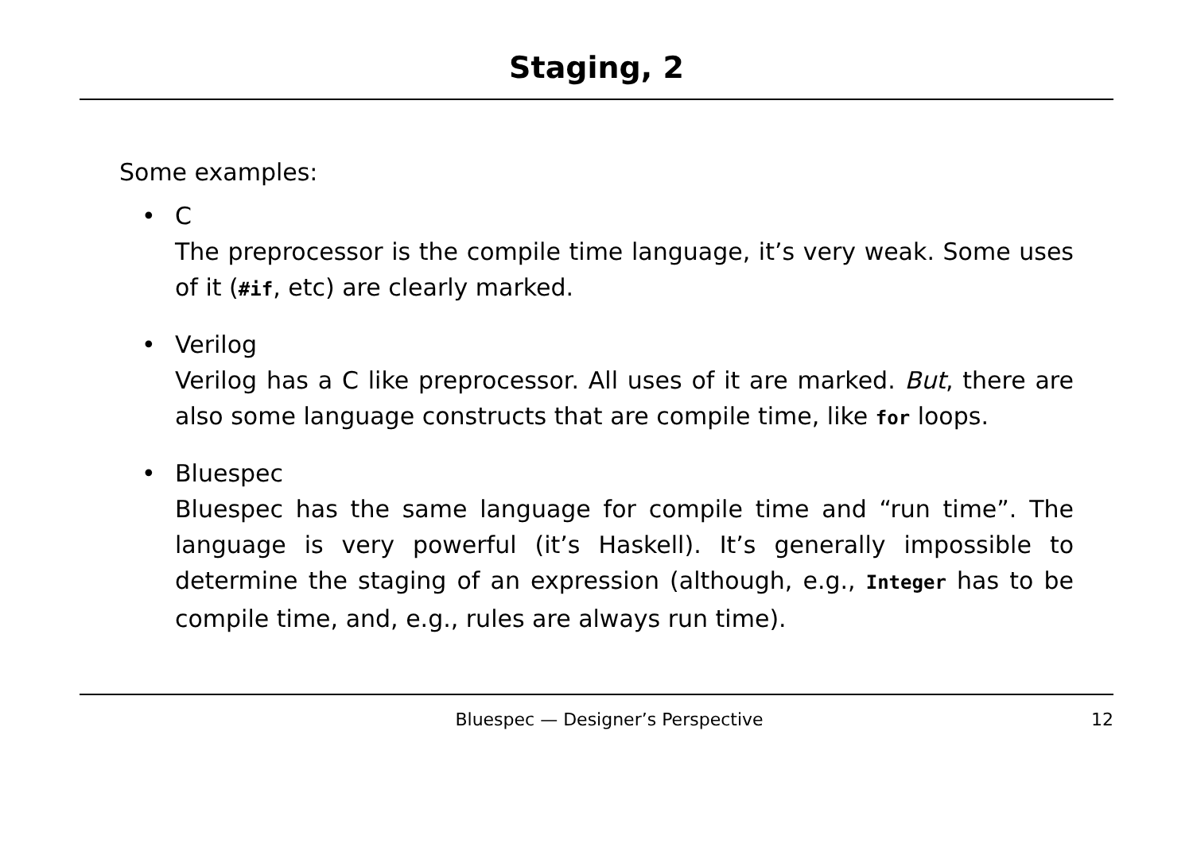Staging, 2
Some examples:
• C
The preprocessor is the compile time language, it’s very weak. Some uses of it (#if, etc) are clearly marked.
• Verilog
Verilog has a C like preprocessor. All uses of it are marked. But, there are also some language constructs that are compile time, like for loops.
• Bluespec
Bluespec has the same language for compile time and “run time”. The language is very powerful (it’s Haskell). It’s generally impossible to determine the staging of an expression (although, e.g., Integer has to be compile time, and, e.g., rules are always run time).
Bluespec — Designer’s Perspective 12